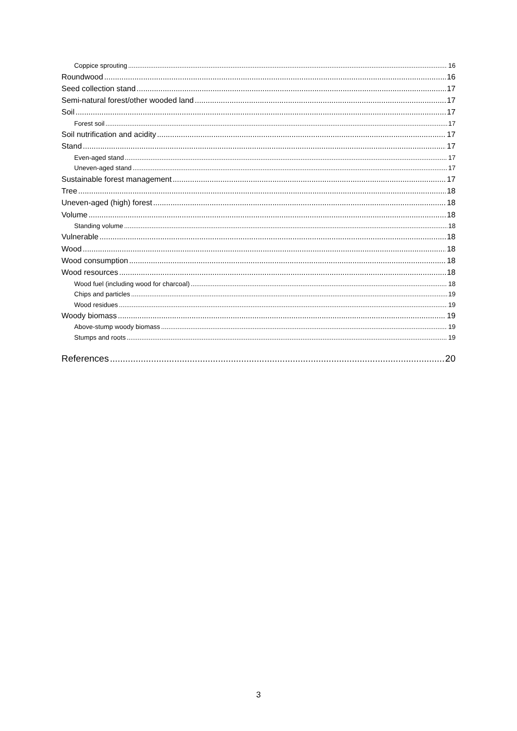Coppice sprouting 16
Roundwood 16
Seed collection stand 17
Semi-natural forest/other wooded land 17
Soil 17
Forest soil 17
Soil nutrification and acidity 17
Stand 17
Even-aged stand 17
Uneven-aged stand 17
Sustainable forest management 17
Tree 18
Uneven-aged (high) forest 18
Volume 18
Standing volume 18
Vulnerable 18
Wood 18
Wood consumption 18
Wood resources 18
Wood fuel (including wood for charcoal) 18
Chips and particles 19
Wood residues 19
Woody biomass 19
Above-stump woody biomass 19
Stumps and roots 19
References 20
3